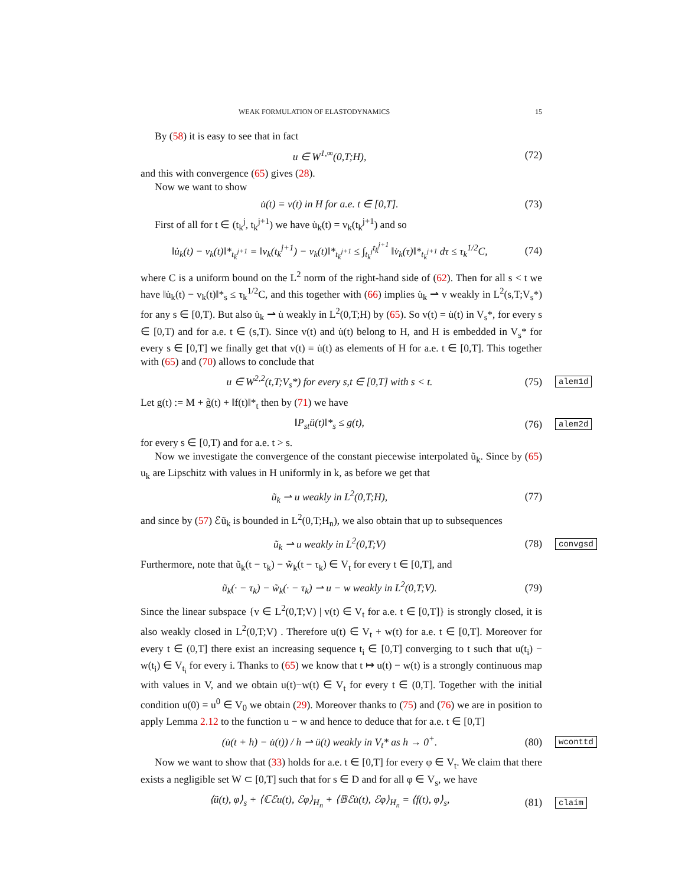WEAK FORMULATION OF ELASTODYNAMICS 15
By (58) it is easy to see that in fact
u ∈ W<sup>1,∞</sup>(0,T;H), (72)
and this with convergence (65) gives (28).
Now we want to show
u̇(t) = v(t) in H for a.e. t ∈ [0,T]. (73)
First of all for t ∈ (t<sub>k</sub><sup>j</sup>, t<sub>k</sub><sup>j+1</sup>) we have u̇<sub>k</sub>(t) = v<sub>k</sub>(t<sub>k</sub><sup>j+1</sup>) and so
‖u̇<sub>k</sub>(t) − v<sub>k</sub>(t)‖*<sub>t<sub>k</sub><sup>j+1</sup></sub> = ‖v<sub>k</sub>(t<sub>k</sub><sup>j+1</sup>) − v<sub>k</sub>(t)‖*<sub>t<sub>k</sub><sup>j+1</sup></sub> ≤ ∫<sub>t<sub>k</sub><sup>j</sup></sub><sup>t<sub>k</sub><sup>j+1</sup></sup> ‖v̇<sub>k</sub>(τ)‖*<sub>t<sub>k</sub><sup>j+1</sup></sub> dτ ≤ τ<sub>k</sub><sup>1/2</sup>C, (74)
where C is a uniform bound on the L<sup>2</sup> norm of the right-hand side of (62). Then for all s < t we have ‖u̇<sub>k</sub>(t) − v<sub>k</sub>(t)‖*<sub>s</sub> ≤ τ<sub>k</sub><sup>1/2</sup>C, and this together with (66) implies u̇<sub>k</sub> ⇀ v weakly in L<sup>2</sup>(s,T;V<sub>s</sub>*) for any s ∈ [0,T). But also u̇<sub>k</sub> ⇀ u̇ weakly in L<sup>2</sup>(0,T;H) by (65). So v(t) = u̇(t) in V<sub>s</sub>*, for every s ∈ [0,T) and for a.e. t ∈ (s,T). Since v(t) and u̇(t) belong to H, and H is embedded in V<sub>s</sub>* for every s ∈ [0,T] we finally get that v(t) = u̇(t) as elements of H for a.e. t ∈ [0,T]. This together with (65) and (70) allows to conclude that
u ∈ W<sup>2,2</sup>(t,T;V<sub>s</sub>*) for every s,t ∈ [0,T] with s < t. (75) alem1d
Let g(t) := M + g̃(t) + ‖f(t)‖*<sub>t</sub> then by (71) we have
‖P<sub>st</sub>ü(t)‖*<sub>s</sub> ≤ g(t), (76) alem2d
for every s ∈ [0,T) and for a.e. t > s.
Now we investigate the convergence of the constant piecewise interpolated ũ<sub>k</sub>. Since by (65) u<sub>k</sub> are Lipschitz with values in H uniformly in k, as before we get that
ũ<sub>k</sub> ⇀ u weakly in L<sup>2</sup>(0,T;H), (77)
and since by (57) ℰũ<sub>k</sub> is bounded in L<sup>2</sup>(0,T;H<sub>n</sub>), we also obtain that up to subsequences
ũ<sub>k</sub> ⇀ u weakly in L<sup>2</sup>(0,T;V) (78) convgsd
Furthermore, note that ũ<sub>k</sub>(t − τ<sub>k</sub>) − w̃<sub>k</sub>(t − τ<sub>k</sub>) ∈ V<sub>t</sub> for every t ∈ [0,T], and
ũ<sub>k</sub>(· − τ<sub>k</sub>) − w̃<sub>k</sub>(· − τ<sub>k</sub>) ⇀ u − w weakly in L<sup>2</sup>(0,T;V). (79)
Since the linear subspace {v ∈ L<sup>2</sup>(0,T;V) | v(t) ∈ V<sub>t</sub> for a.e. t ∈ [0,T]} is strongly closed, it is also weakly closed in L<sup>2</sup>(0,T;V) . Therefore u(t) ∈ V<sub>t</sub> + w(t) for a.e. t ∈ [0,T]. Moreover for every t ∈ (0,T] there exist an increasing sequence t<sub>i</sub> ∈ [0,T] converging to t such that u(t<sub>i</sub>) − w(t<sub>i</sub>) ∈ V<sub>t<sub>i</sub></sub> for every i. Thanks to (65) we know that t ↦ u(t) − w(t) is a strongly continuous map with values in V, and we obtain u(t)−w(t) ∈ V<sub>t</sub> for every t ∈ (0,T]. Together with the initial condition u(0) = u<sup>0</sup> ∈ V<sub>0</sub> we obtain (29). Moreover thanks to (75) and (76) we are in position to apply Lemma 2.12 to the function u − w and hence to deduce that for a.e. t ∈ [0,T]
(u̇(t + h) − u̇(t)) / h ⇀ ü(t) weakly in V<sub>t</sub>* as h → 0<sup>+</sup>. (80) wconttd
Now we want to show that (33) holds for a.e. t ∈ [0,T] for every φ ∈ V<sub>t</sub>. We claim that there exists a negligible set W ⊂ [0,T] such that for s ∈ D and for all φ ∈ V<sub>s</sub>, we have
⟨ü(t), φ⟩<sub>s</sub> + ⟨ℂℰu(t), ℰφ⟩<sub>H<sub>n</sub></sub> + ⟨𝔹ℰu̇(t), ℰφ⟩<sub>H<sub>n</sub></sub> = ⟨f(t), φ⟩<sub>s</sub>, (81) claim